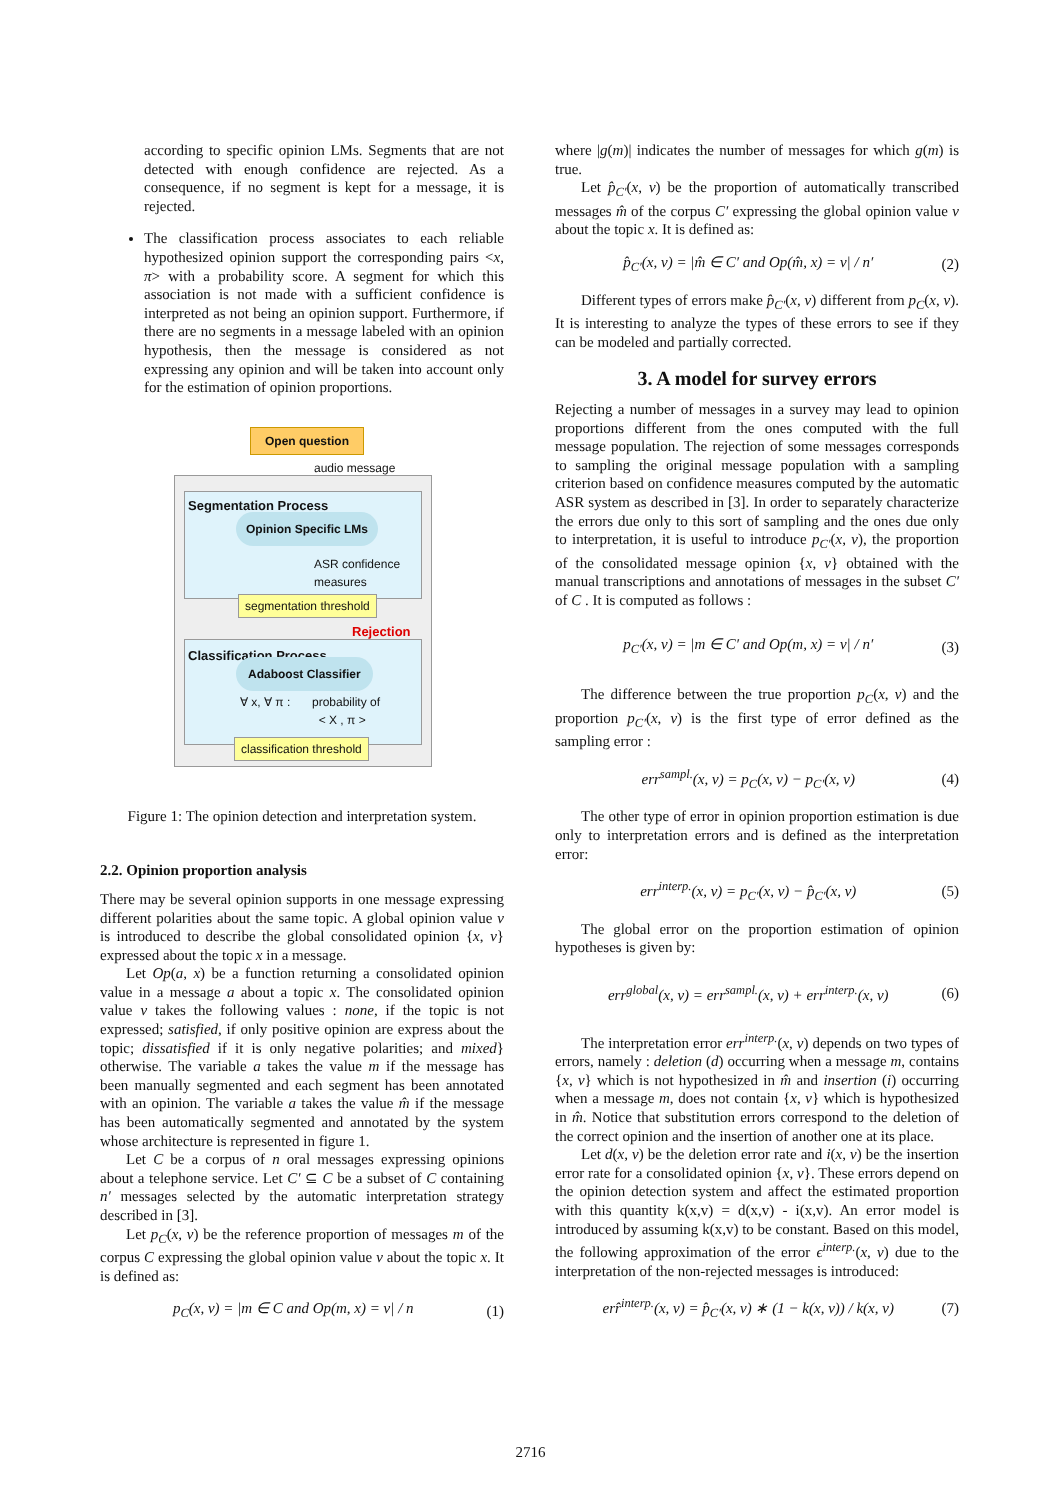according to specific opinion LMs. Segments that are not detected with enough confidence are rejected. As a consequence, if no segment is kept for a message, it is rejected.
The classification process associates to each reliable hypothesized opinion support the corresponding pairs <x, π> with a probability score. A segment for which this association is not made with a sufficient confidence is interpreted as not being an opinion support. Furthermore, if there are no segments in a message labeled with an opinion hypothesis, then the message is considered as not expressing any opinion and will be taken into account only for the estimation of opinion proportions.
Open question
audio message
Segmentation Process
Opinion Specific LMs
ASR confidence
measures
segmentation threshold
Rejection
Classification Process
Adaboost Classifier
∀ x, ∀ π :
probability of
< X , π >
classification threshold
Figure 1: The opinion detection and interpretation system.
2.2. Opinion proportion analysis
There may be several opinion supports in one message expressing different polarities about the same topic. A global opinion value v is introduced to describe the global consolidated opinion {x, v} expressed about the topic x in a message.
Let Op(a, x) be a function returning a consolidated opinion value in a message a about a topic x. The consolidated opinion value v takes the following values : none, if the topic is not expressed; satisfied, if only positive opinion are express about the topic; dissatisfied if it is only negative polarities; and mixed} otherwise. The variable a takes the value m if the message has been manually segmented and each segment has been annotated with an opinion. The variable a takes the value m̂ if the message has been automatically segmented and annotated by the system whose architecture is represented in figure 1.
Let C be a corpus of n oral messages expressing opinions about a telephone service. Let C′ ⊆ C be a subset of C containing n′ messages selected by the automatic interpretation strategy described in [3].
Let p<sub>C</sub>(x, v) be the reference proportion of messages m of the corpus C expressing the global opinion value v about the topic x. It is defined as:
p<sub>C</sub>(x, v) = |m ∈ C and Op(m, x) = v| / n (1)
where |g(m)| indicates the number of messages for which g(m) is true.
Let p̂<sub>C′</sub>(x, v) be the proportion of automatically transcribed messages m̂ of the corpus C′ expressing the global opinion value v about the topic x. It is defined as:
p̂<sub>C′</sub>(x, v) = |m̂ ∈ C′ and Op(m̂, x) = v| / n′ (2)
Different types of errors make p̂<sub>C′</sub>(x, v) different from p<sub>C</sub>(x, v). It is interesting to analyze the types of these errors to see if they can be modeled and partially corrected.
3. A model for survey errors
Rejecting a number of messages in a survey may lead to opinion proportions different from the ones computed with the full message population. The rejection of some messages corresponds to sampling the original message population with a sampling criterion based on confidence measures computed by the automatic ASR system as described in [3]. In order to separately characterize the errors due only to this sort of sampling and the ones due only to interpretation, it is useful to introduce p<sub>C′</sub>(x, v), the proportion of the consolidated message opinion {x, v} obtained with the manual transcriptions and annotations of messages in the subset C′ of C . It is computed as follows :
p<sub>C′</sub>(x, v) = |m ∈ C′ and Op(m, x) = v| / n′ (3)
The difference between the true proportion p<sub>C</sub>(x, v) and the proportion p<sub>C′</sub>(x, v) is the first type of error defined as the sampling error :
err<sup>sampl.</sup>(x, v) = p<sub>C</sub>(x, v) − p<sub>C′</sub>(x, v) (4)
The other type of error in opinion proportion estimation is due only to interpretation errors and is defined as the interpretation error:
err<sup>interp.</sup>(x, v) = p<sub>C′</sub>(x, v) − p̂<sub>C′</sub>(x, v) (5)
The global error on the proportion estimation of opinion hypotheses is given by:
err<sup>global</sup>(x, v) = err<sup>sampl.</sup>(x, v) + err<sup>interp.</sup>(x, v) (6)
The interpretation error err<sup>interp.</sup>(x, v) depends on two types of errors, namely : deletion (d) occurring when a message m, contains {x, v} which is not hypothesized in m̂ and insertion (i) occurring when a message m, does not contain {x, v} which is hypothesized in m̂. Notice that substitution errors correspond to the deletion of the correct opinion and the insertion of another one at its place.
Let d(x, v) be the deletion error rate and i(x, v) be the insertion error rate for a consolidated opinion {x, v}. These errors depend on the opinion detection system and affect the estimated proportion with this quantity k(x,v) = d(x,v) - i(x,v). An error model is introduced by assuming k(x,v) to be constant. Based on this model, the following approximation of the error ϵ<sup>interp.</sup>(x, v) due to the interpretation of the non-rejected messages is introduced:
err̂<sup>interp.</sup>(x, v) = p̂<sub>C′</sub>(x, v) ∗ (1 − k(x, v)) / k(x, v) (7)
2716